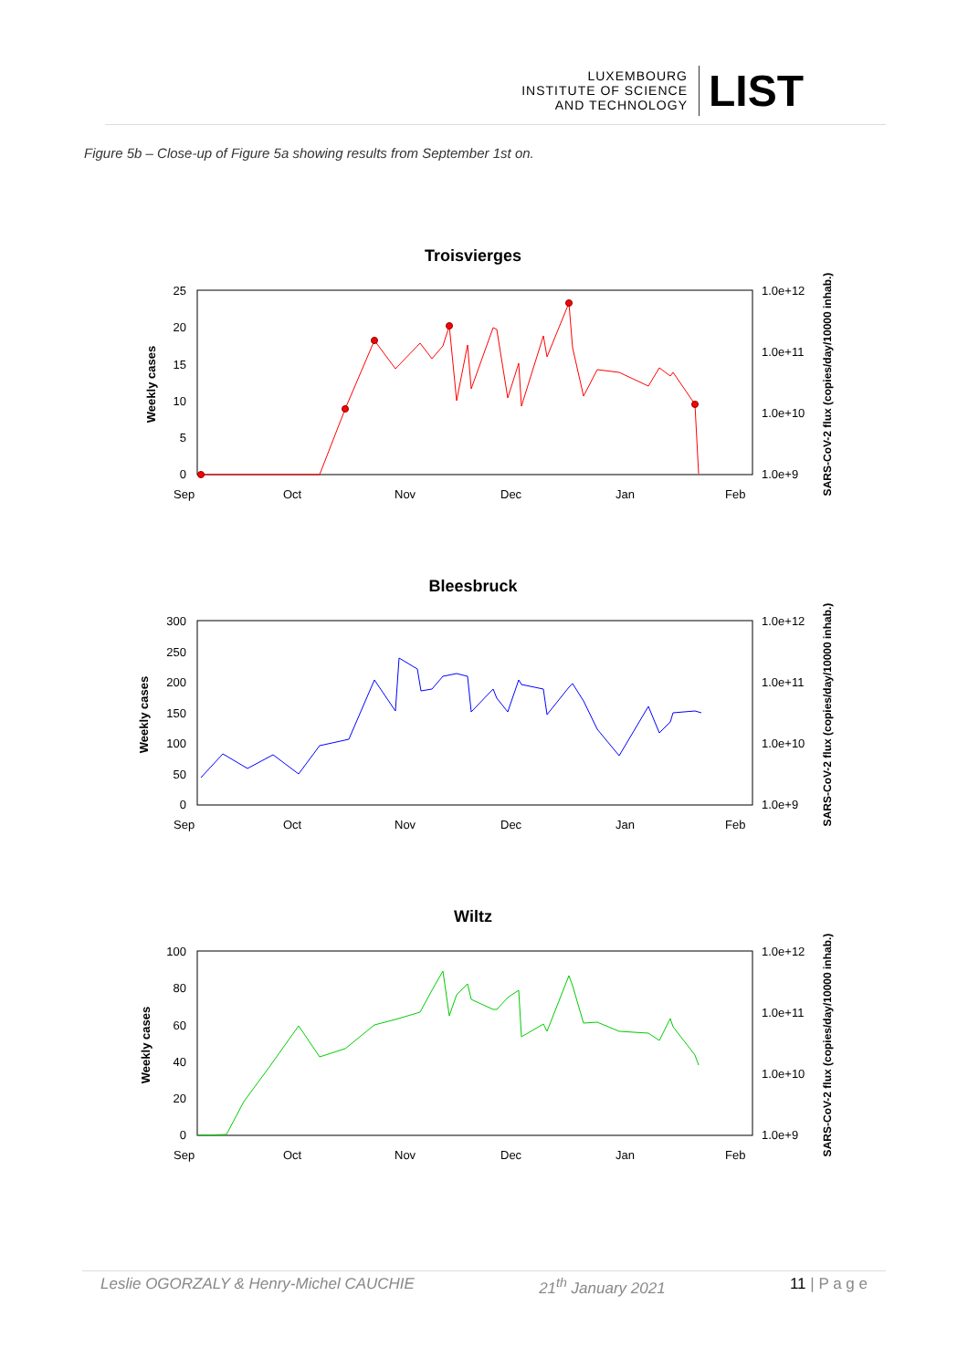LUXEMBOURG
INSTITUTE OF SCIENCE
AND TECHNOLOGY
LIST
Figure 5b – Close-up of Figure 5a showing results from September 1st on.
Troisvierges
Weekly cases
SARS-CoV-2 flux (copies/day/10000 inhab.)
25
20
15
10
5
0
1.0e+12
1.0e+11
1.0e+10
1.0e+9
Sep
Oct
Nov
Dec
Jan
Feb
Bleesbruck
Weekly cases
SARS-CoV-2 flux (copies/day/10000 inhab.)
300
250
200
150
100
50
0
1.0e+12
1.0e+11
1.0e+10
1.0e+9
Sep
Oct
Nov
Dec
Jan
Feb
Wiltz
Weekly cases
SARS-CoV-2 flux (copies/day/10000 inhab.)
100
80
60
40
20
0
1.0e+12
1.0e+11
1.0e+10
1.0e+9
Sep
Oct
Nov
Dec
Jan
Feb
Leslie OGORZALY & Henry-Michel CAUCHIE 21<sup>th</sup> January 2021 11 | P a g e